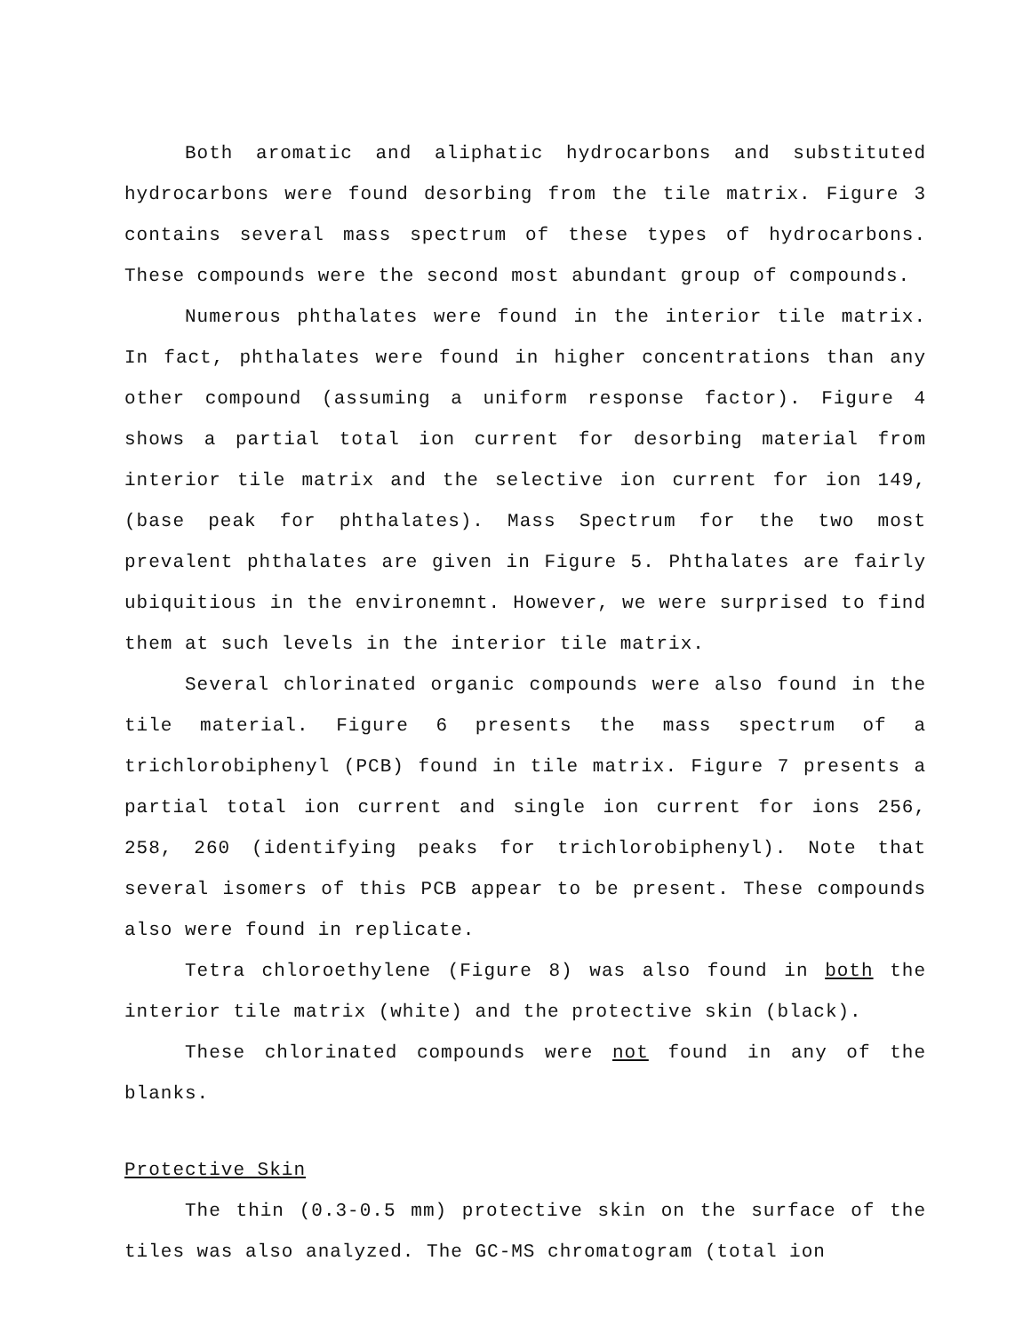Both aromatic and aliphatic hydrocarbons and substituted hydrocarbons were found desorbing from the tile matrix. Figure 3 contains several mass spectrum of these types of hydrocarbons. These compounds were the second most abundant group of compounds.
Numerous phthalates were found in the interior tile matrix. In fact, phthalates were found in higher concentrations than any other compound (assuming a uniform response factor). Figure 4 shows a partial total ion current for desorbing material from interior tile matrix and the selective ion current for ion 149, (base peak for phthalates). Mass Spectrum for the two most prevalent phthalates are given in Figure 5. Phthalates are fairly ubiquitious in the environemnt. However, we were surprised to find them at such levels in the interior tile matrix.
Several chlorinated organic compounds were also found in the tile material. Figure 6 presents the mass spectrum of a trichlorobiphenyl (PCB) found in tile matrix. Figure 7 presents a partial total ion current and single ion current for ions 256, 258, 260 (identifying peaks for trichlorobiphenyl). Note that several isomers of this PCB appear to be present. These compounds also were found in replicate.
Tetra chloroethylene (Figure 8) was also found in both the interior tile matrix (white) and the protective skin (black).
These chlorinated compounds were not found in any of the blanks.
Protective Skin
The thin (0.3-0.5 mm) protective skin on the surface of the tiles was also analyzed. The GC-MS chromatogram (total ion